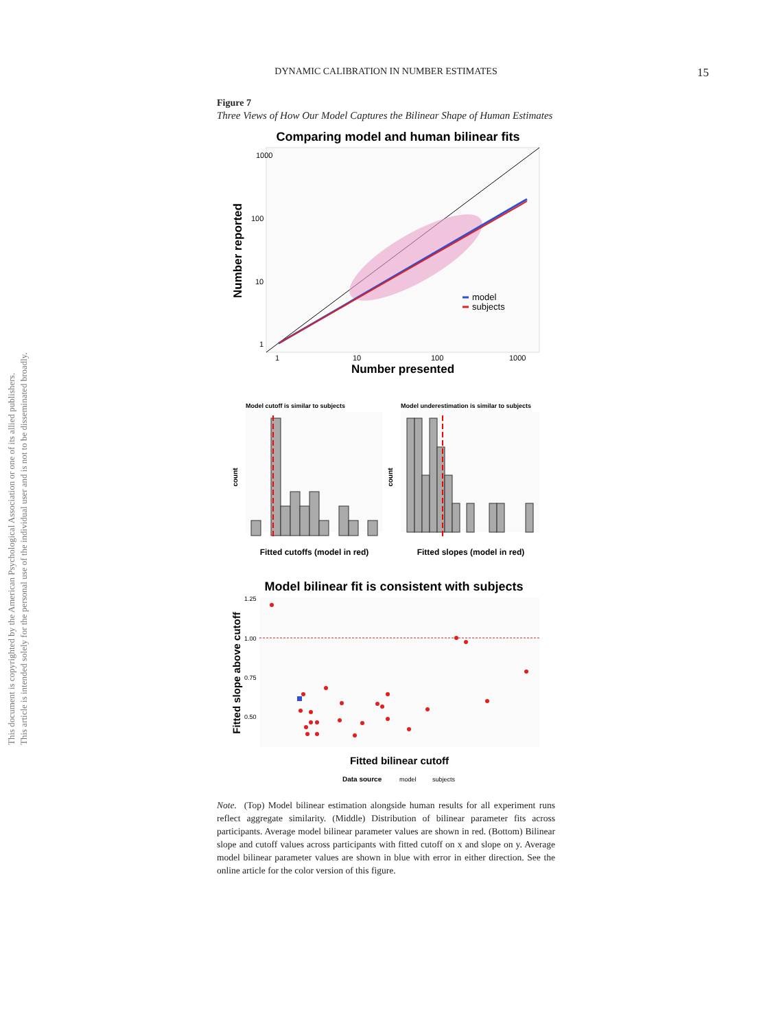This document is copyrighted by the American Psychological Association or one of its allied publishers.
This article is intended solely for the personal use of the individual user and is not to be disseminated broadly.
DYNAMIC CALIBRATION IN NUMBER ESTIMATES
15
Figure 7
Three Views of How Our Model Captures the Bilinear Shape of Human Estimates
Comparing model and human bilinear fits
1000
100
10
1
1
10
100
1000
Number presented
Number reported
model
subjects
Model cutoff is similar to subjects
Model underestimation is similar to subjects
count
count
Fitted cutoffs (model in red)
Fitted slopes (model in red)
Model bilinear fit is consistent with subjects
1.25
1.00
0.75
0.50
Fitted slope above cutoff
Fitted bilinear cutoff
Data source
model
subjects
Note. (Top) Model bilinear estimation alongside human results for all experiment runs reflect aggregate similarity. (Middle) Distribution of bilinear parameter fits across participants. Average model bilinear parameter values are shown in red. (Bottom) Bilinear slope and cutoff values across participants with fitted cutoff on x and slope on y. Average model bilinear parameter values are shown in blue with error in either direction. See the online article for the color version of this figure.